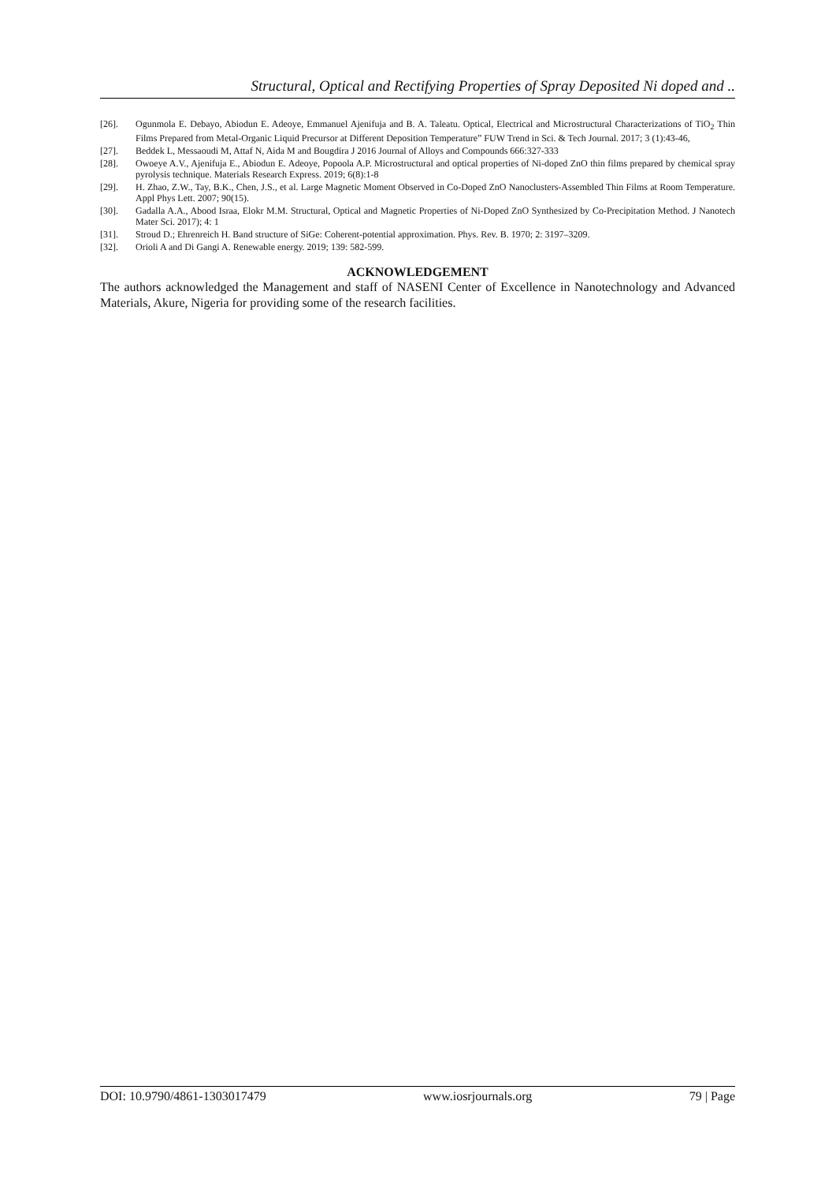Structural, Optical and Rectifying Properties of Spray Deposited Ni doped and ..
[26]. Ogunmola E. Debayo, Abiodun E. Adeoye, Emmanuel Ajenifuja and B. A. Taleatu. Optical, Electrical and Microstructural Characterizations of TiO<sub>2</sub> Thin Films Prepared from Metal-Organic Liquid Precursor at Different Deposition Temperature” FUW Trend in Sci. & Tech Journal. 2017; 3 (1):43-46,
[27]. Beddek L, Messaoudi M, Attaf N, Aida M and Bougdira J 2016 Journal of Alloys and Compounds 666:327-333
[28]. Owoeye A.V., Ajenifuja E., Abiodun E. Adeoye, Popoola A.P. Microstructural and optical properties of Ni-doped ZnO thin films prepared by chemical spray pyrolysis technique. Materials Research Express. 2019; 6(8):1-8
[29]. H. Zhao, Z.W., Tay, B.K., Chen, J.S., et al. Large Magnetic Moment Observed in Co-Doped ZnO Nanoclusters-Assembled Thin Films at Room Temperature. Appl Phys Lett. 2007; 90(15).
[30]. Gadalla A.A., Abood Israa, Elokr M.M. Structural, Optical and Magnetic Properties of Ni-Doped ZnO Synthesized by Co-Precipitation Method. J Nanotech Mater Sci. 2017); 4: 1
[31]. Stroud D.; Ehrenreich H. Band structure of SiGe: Coherent-potential approximation. Phys. Rev. B. 1970; 2: 3197–3209.
[32]. Orioli A and Di Gangi A. Renewable energy. 2019; 139: 582-599.
ACKNOWLEDGEMENT
The authors acknowledged the Management and staff of NASENI Center of Excellence in Nanotechnology and Advanced Materials, Akure, Nigeria for providing some of the research facilities.
DOI: 10.9790/4861-1303017479 www.iosrjournals.org 79 | Page